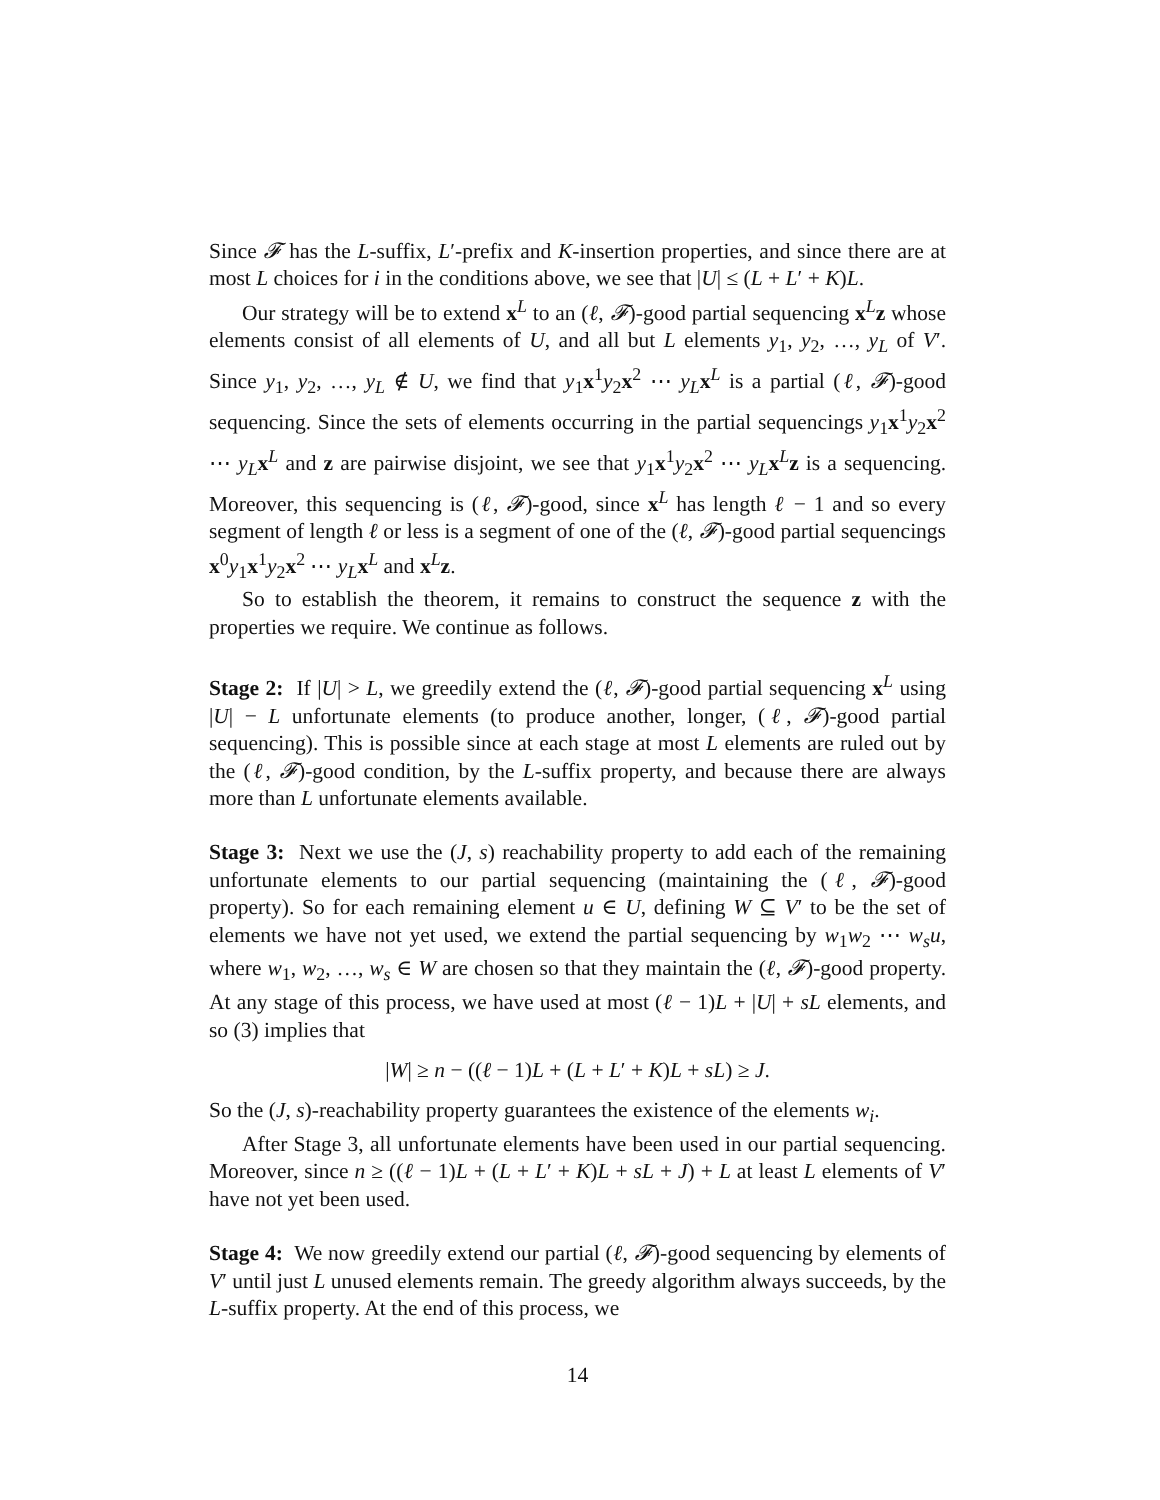Since 𝓕 has the L-suffix, L′-prefix and K-insertion properties, and since there are at most L choices for i in the conditions above, we see that |U| ≤ (L + L′ + K)L.
Our strategy will be to extend x<sup>L</sup> to an (ℓ, 𝓕)-good partial sequencing x<sup>L</sup>z whose elements consist of all elements of U, and all but L elements y<sub>1</sub>, y<sub>2</sub>, …, y<sub>L</sub> of V′. Since y<sub>1</sub>, y<sub>2</sub>, …, y<sub>L</sub> ∉ U, we find that y<sub>1</sub>x<sup>1</sup>y<sub>2</sub>x<sup>2</sup> ⋯ y<sub>L</sub> x<sup>L</sup> is a partial (ℓ, 𝓕)-good sequencing. Since the sets of elements occurring in the partial sequencings y<sub>1</sub>x<sup>1</sup>y<sub>2</sub>x<sup>2</sup> ⋯ y<sub>L</sub> x<sup>L</sup> and z are pairwise disjoint, we see that y<sub>1</sub>x<sup>1</sup>y<sub>2</sub>x<sup>2</sup> ⋯ y<sub>L</sub> x<sup>L</sup>z is a sequencing. Moreover, this sequencing is (ℓ, 𝓕)-good, since x<sup>L</sup> has length ℓ − 1 and so every segment of length ℓ or less is a segment of one of the (ℓ, 𝓕)-good partial sequencings x<sup>0</sup>y<sub>1</sub>x<sup>1</sup>y<sub>2</sub>x<sup>2</sup> ⋯ y<sub>L</sub> x<sup>L</sup> and x<sup>L</sup>z.
So to establish the theorem, it remains to construct the sequence z with the properties we require. We continue as follows.
Stage 2: If |U| > L, we greedily extend the (ℓ, 𝓕)-good partial sequencing x<sup>L</sup> using |U| − L unfortunate elements (to produce another, longer, (ℓ, 𝓕)-good partial sequencing). This is possible since at each stage at most L elements are ruled out by the (ℓ, 𝓕)-good condition, by the L-suffix property, and because there are always more than L unfortunate elements available.
Stage 3: Next we use the (J, s) reachability property to add each of the remaining unfortunate elements to our partial sequencing (maintaining the (ℓ, 𝓕)-good property). So for each remaining element u ∈ U, defining W ⊆ V′ to be the set of elements we have not yet used, we extend the partial sequencing by w<sub>1</sub>w<sub>2</sub> ⋯ w<sub>s</sub>u, where w<sub>1</sub>, w<sub>2</sub>, …, w<sub>s</sub> ∈ W are chosen so that they maintain the (ℓ, 𝓕)-good property. At any stage of this process, we have used at most (ℓ − 1)L + |U| + sL elements, and so (3) implies that
|W| ≥ n − ((ℓ − 1)L + (L + L′ + K)L + sL) ≥ J.
So the (J, s)-reachability property guarantees the existence of the elements w<sub>i</sub>.
After Stage 3, all unfortunate elements have been used in our partial sequencing. Moreover, since n ≥ ((ℓ − 1)L + (L + L′ + K)L + sL + J) + L at least L elements of V′ have not yet been used.
Stage 4: We now greedily extend our partial (ℓ, 𝓕)-good sequencing by elements of V′ until just L unused elements remain. The greedy algorithm always succeeds, by the L-suffix property. At the end of this process, we
14